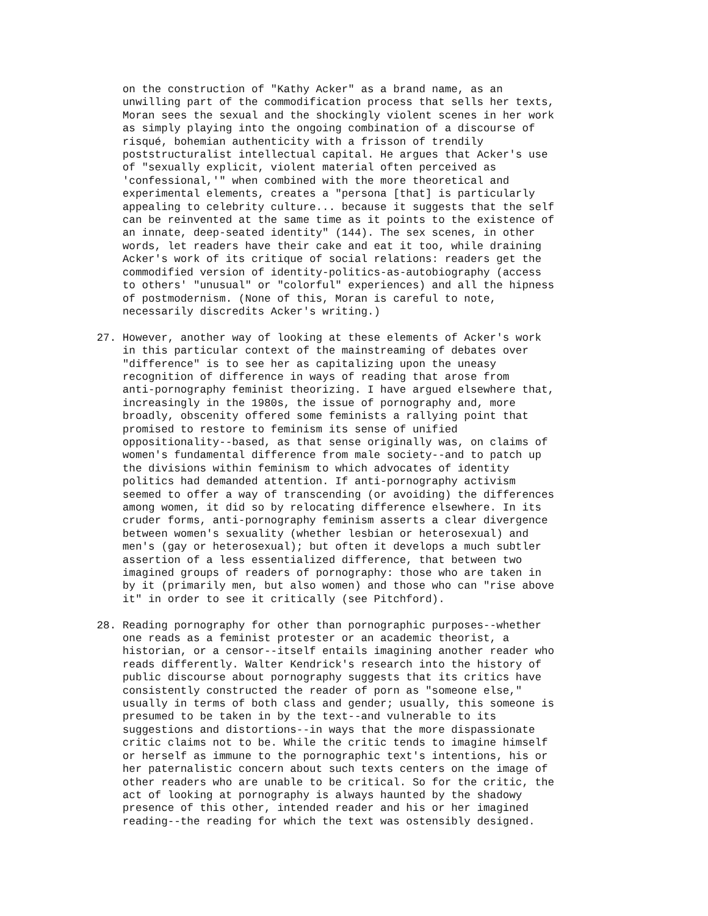on the construction of "Kathy Acker" as a brand name, as an unwilling part of the commodification process that sells her texts, Moran sees the sexual and the shockingly violent scenes in her work as simply playing into the ongoing combination of a discourse of risqué, bohemian authenticity with a frisson of trendily poststructuralist intellectual capital. He argues that Acker's use of "sexually explicit, violent material often perceived as 'confessional,'" when combined with the more theoretical and experimental elements, creates a "persona [that] is particularly appealing to celebrity culture... because it suggests that the self can be reinvented at the same time as it points to the existence of an innate, deep-seated identity" (144). The sex scenes, in other words, let readers have their cake and eat it too, while draining Acker's work of its critique of social relations: readers get the commodified version of identity-politics-as-autobiography (access to others' "unusual" or "colorful" experiences) and all the hipness of postmodernism. (None of this, Moran is careful to note, necessarily discredits Acker's writing.)
27. However, another way of looking at these elements of Acker's work in this particular context of the mainstreaming of debates over "difference" is to see her as capitalizing upon the uneasy recognition of difference in ways of reading that arose from anti-pornography feminist theorizing. I have argued elsewhere that, increasingly in the 1980s, the issue of pornography and, more broadly, obscenity offered some feminists a rallying point that promised to restore to feminism its sense of unified oppositionality--based, as that sense originally was, on claims of women's fundamental difference from male society--and to patch up the divisions within feminism to which advocates of identity politics had demanded attention. If anti-pornography activism seemed to offer a way of transcending (or avoiding) the differences among women, it did so by relocating difference elsewhere. In its cruder forms, anti-pornography feminism asserts a clear divergence between women's sexuality (whether lesbian or heterosexual) and men's (gay or heterosexual); but often it develops a much subtler assertion of a less essentialized difference, that between two imagined groups of readers of pornography: those who are taken in by it (primarily men, but also women) and those who can "rise above it" in order to see it critically (see Pitchford).
28. Reading pornography for other than pornographic purposes--whether one reads as a feminist protester or an academic theorist, a historian, or a censor--itself entails imagining another reader who reads differently. Walter Kendrick's research into the history of public discourse about pornography suggests that its critics have consistently constructed the reader of porn as "someone else," usually in terms of both class and gender; usually, this someone is presumed to be taken in by the text--and vulnerable to its suggestions and distortions--in ways that the more dispassionate critic claims not to be. While the critic tends to imagine himself or herself as immune to the pornographic text's intentions, his or her paternalistic concern about such texts centers on the image of other readers who are unable to be critical. So for the critic, the act of looking at pornography is always haunted by the shadowy presence of this other, intended reader and his or her imagined reading--the reading for which the text was ostensibly designed.